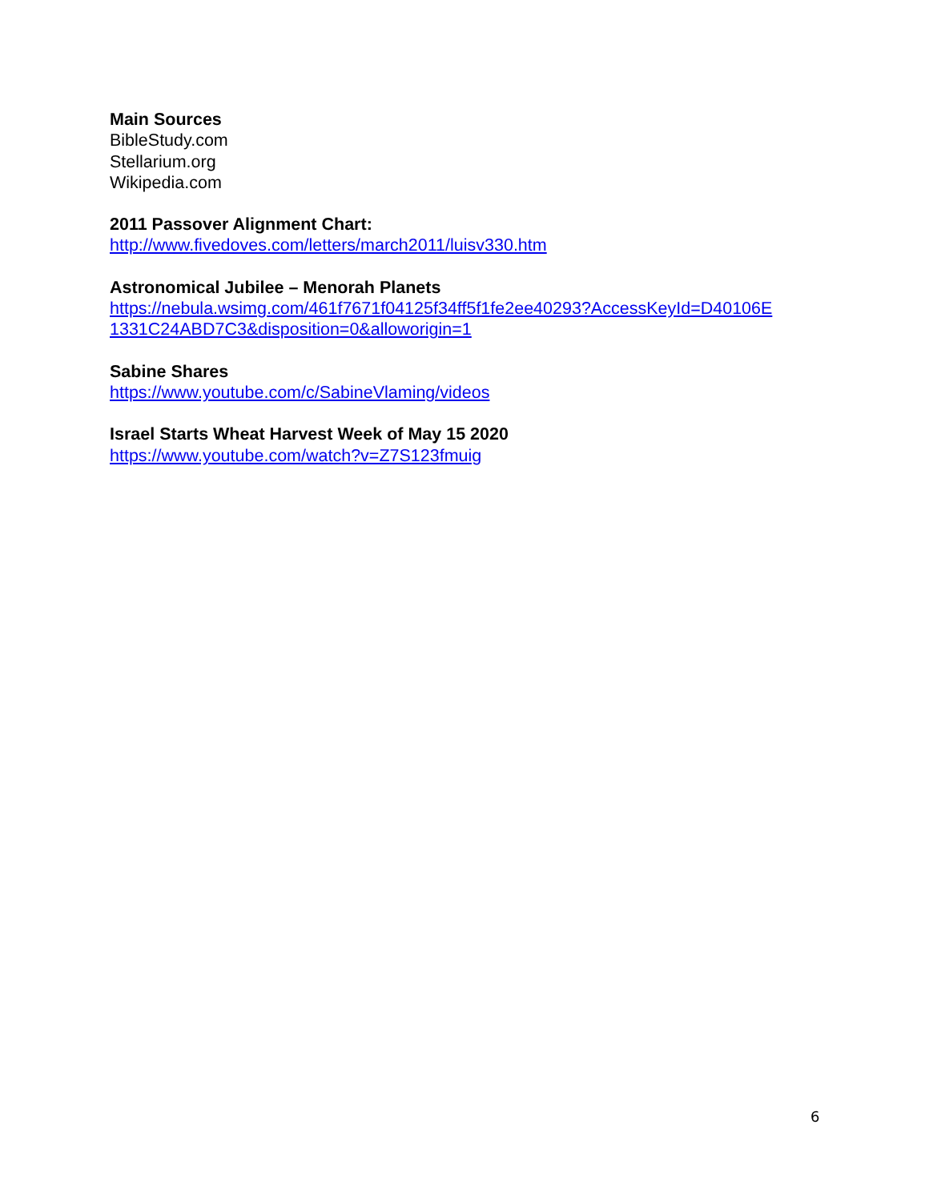Main Sources
BibleStudy.com
Stellarium.org
Wikipedia.com
2011 Passover Alignment Chart:
http://www.fivedoves.com/letters/march2011/luisv330.htm
Astronomical Jubilee – Menorah Planets
https://nebula.wsimg.com/461f7671f04125f34ff5f1fe2ee40293?AccessKeyId=D40106E 1331C24ABD7C3&disposition=0&alloworigin=1
Sabine Shares
https://www.youtube.com/c/SabineVlaming/videos
Israel Starts Wheat Harvest Week of May 15 2020
https://www.youtube.com/watch?v=Z7S123fmuig
6